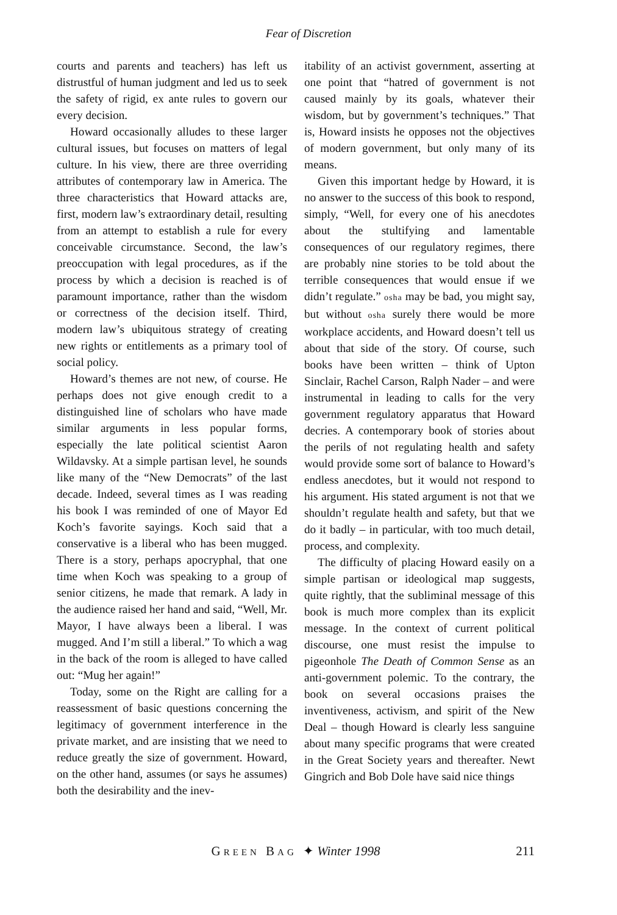Fear of Discretion
courts and parents and teachers) has left us distrustful of human judgment and led us to seek the safety of rigid, ex ante rules to govern our every decision.
Howard occasionally alludes to these larger cultural issues, but focuses on matters of legal culture. In his view, there are three overriding attributes of contemporary law in America. The three characteristics that Howard attacks are, first, modern law’s extraordinary detail, resulting from an attempt to establish a rule for every conceivable circumstance. Second, the law’s preoccupation with legal procedures, as if the process by which a decision is reached is of paramount importance, rather than the wisdom or correctness of the decision itself. Third, modern law’s ubiquitous strategy of creating new rights or entitlements as a primary tool of social policy.
Howard’s themes are not new, of course. He perhaps does not give enough credit to a distinguished line of scholars who have made similar arguments in less popular forms, especially the late political scientist Aaron Wildavsky. At a simple partisan level, he sounds like many of the “New Democrats” of the last decade. Indeed, several times as I was reading his book I was reminded of one of Mayor Ed Koch’s favorite sayings. Koch said that a conservative is a liberal who has been mugged. There is a story, perhaps apocryphal, that one time when Koch was speaking to a group of senior citizens, he made that remark. A lady in the audience raised her hand and said, “Well, Mr. Mayor, I have always been a liberal. I was mugged. And I’m still a liberal.” To which a wag in the back of the room is alleged to have called out: “Mug her again!”
Today, some on the Right are calling for a reassessment of basic questions concerning the legitimacy of government interference in the private market, and are insisting that we need to reduce greatly the size of government. Howard, on the other hand, assumes (or says he assumes) both the desirability and the inev-
itability of an activist government, asserting at one point that “hatred of government is not caused mainly by its goals, whatever their wisdom, but by government’s techniques.” That is, Howard insists he opposes not the objectives of modern government, but only many of its means.
Given this important hedge by Howard, it is no answer to the success of this book to respond, simply, “Well, for every one of his anecdotes about the stultifying and lamentable consequences of our regulatory regimes, there are probably nine stories to be told about the terrible consequences that would ensue if we didn’t regulate.” osha may be bad, you might say, but without osha surely there would be more workplace accidents, and Howard doesn’t tell us about that side of the story. Of course, such books have been written – think of Upton Sinclair, Rachel Carson, Ralph Nader – and were instrumental in leading to calls for the very government regulatory apparatus that Howard decries. A contemporary book of stories about the perils of not regulating health and safety would provide some sort of balance to Howard’s endless anecdotes, but it would not respond to his argument. His stated argument is not that we shouldn’t regulate health and safety, but that we do it badly – in particular, with too much detail, process, and complexity.
The difficulty of placing Howard easily on a simple partisan or ideological map suggests, quite rightly, that the subliminal message of this book is much more complex than its explicit message. In the context of current political discourse, one must resist the impulse to pigeonhole The Death of Common Sense as an anti-government polemic. To the contrary, the book on several occasions praises the inventiveness, activism, and spirit of the New Deal – though Howard is clearly less sanguine about many specific programs that were created in the Great Society years and thereafter. Newt Gingrich and Bob Dole have said nice things
GREEN BAG ✦ Winter 1998
211